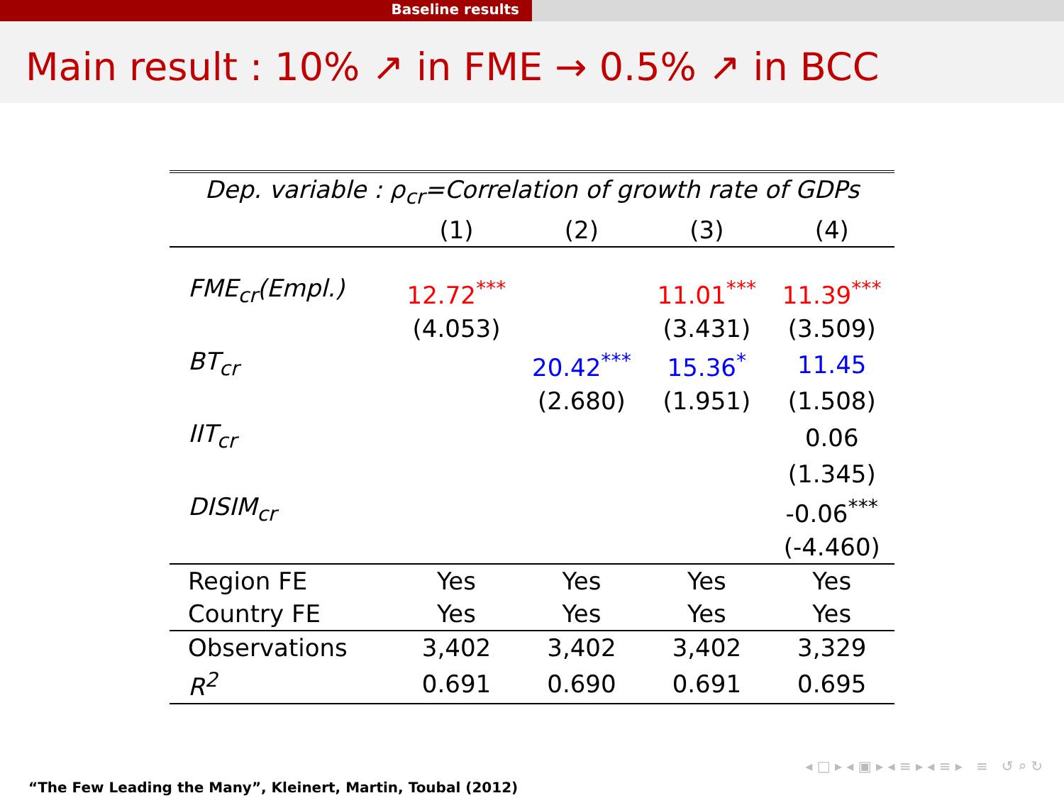Baseline results
Main result : 10% ↗ in FME → 0.5% ↗ in BCC
| Dep. variable : ρ<sub>cr</sub>=Correlation of growth rate of GDPs | | | | |
| --- | --- | --- | --- | --- |
| | (1) | (2) | (3) | (4) |
| FME<sub>cr</sub>(Empl.) | 12.72<sup>***</sup> | | 11.01<sup>***</sup> | 11.39<sup>***</sup> |
| | (4.053) | | (3.431) | (3.509) |
| BT<sub>cr</sub> | | 20.42<sup>***</sup> | 15.36<sup>*</sup> | 11.45 |
| | | (2.680) | (1.951) | (1.508) |
| IIT<sub>cr</sub> | | | | 0.06 |
| | | | | (1.345) |
| DISIM<sub>cr</sub> | | | | -0.06<sup>***</sup> |
| | | | | (-4.460) |
| Region FE | Yes | Yes | Yes | Yes |
| Country FE | Yes | Yes | Yes | Yes |
| Observations | 3,402 | 3,402 | 3,402 | 3,329 |
| R<sup>2</sup> | 0.691 | 0.690 | 0.691 | 0.695 |
◂ □ ▸ ◂ ▣ ▸ ◂ ≡ ▸ ◂ ≡ ▸ ≡ ↺ ⌕ ↻
“The Few Leading the Many”, Kleinert, Martin, Toubal (2012)